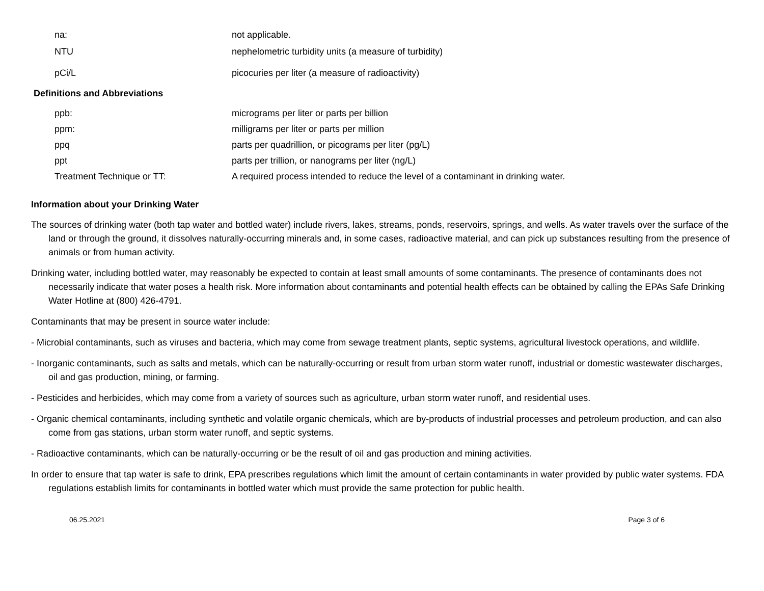| na: | not applicable. |
| NTU | nephelometric turbidity units (a measure of turbidity) |
| pCi/L | picocuries per liter (a measure of radioactivity) |
Definitions and Abbreviations
| ppb: | micrograms per liter or parts per billion |
| ppm: | milligrams per liter or parts per million |
| ppq | parts per quadrillion, or picograms per liter (pg/L) |
| ppt | parts per trillion, or nanograms per liter (ng/L) |
| Treatment Technique or TT: | A required process intended to reduce the level of a contaminant in drinking water. |
Information about your Drinking Water
The sources of drinking water (both tap water and bottled water) include rivers, lakes, streams, ponds, reservoirs, springs, and wells. As water travels over the surface of the land or through the ground, it dissolves naturally-occurring minerals and, in some cases, radioactive material, and can pick up substances resulting from the presence of animals or from human activity.
Drinking water, including bottled water, may reasonably be expected to contain at least small amounts of some contaminants. The presence of contaminants does not necessarily indicate that water poses a health risk. More information about contaminants and potential health effects can be obtained by calling the EPAs Safe Drinking Water Hotline at (800) 426-4791.
Contaminants that may be present in source water include:
- Microbial contaminants, such as viruses and bacteria, which may come from sewage treatment plants, septic systems, agricultural livestock operations, and wildlife.
- Inorganic contaminants, such as salts and metals, which can be naturally-occurring or result from urban storm water runoff, industrial or domestic wastewater discharges, oil and gas production, mining, or farming.
- Pesticides and herbicides, which may come from a variety of sources such as agriculture, urban storm water runoff, and residential uses.
- Organic chemical contaminants, including synthetic and volatile organic chemicals, which are by-products of industrial processes and petroleum production, and can also come from gas stations, urban storm water runoff, and septic systems.
- Radioactive contaminants, which can be naturally-occurring or be the result of oil and gas production and mining activities.
In order to ensure that tap water is safe to drink, EPA prescribes regulations which limit the amount of certain contaminants in water provided by public water systems. FDA regulations establish limits for contaminants in bottled water which must provide the same protection for public health.
06.25.2021 Page 3 of 6